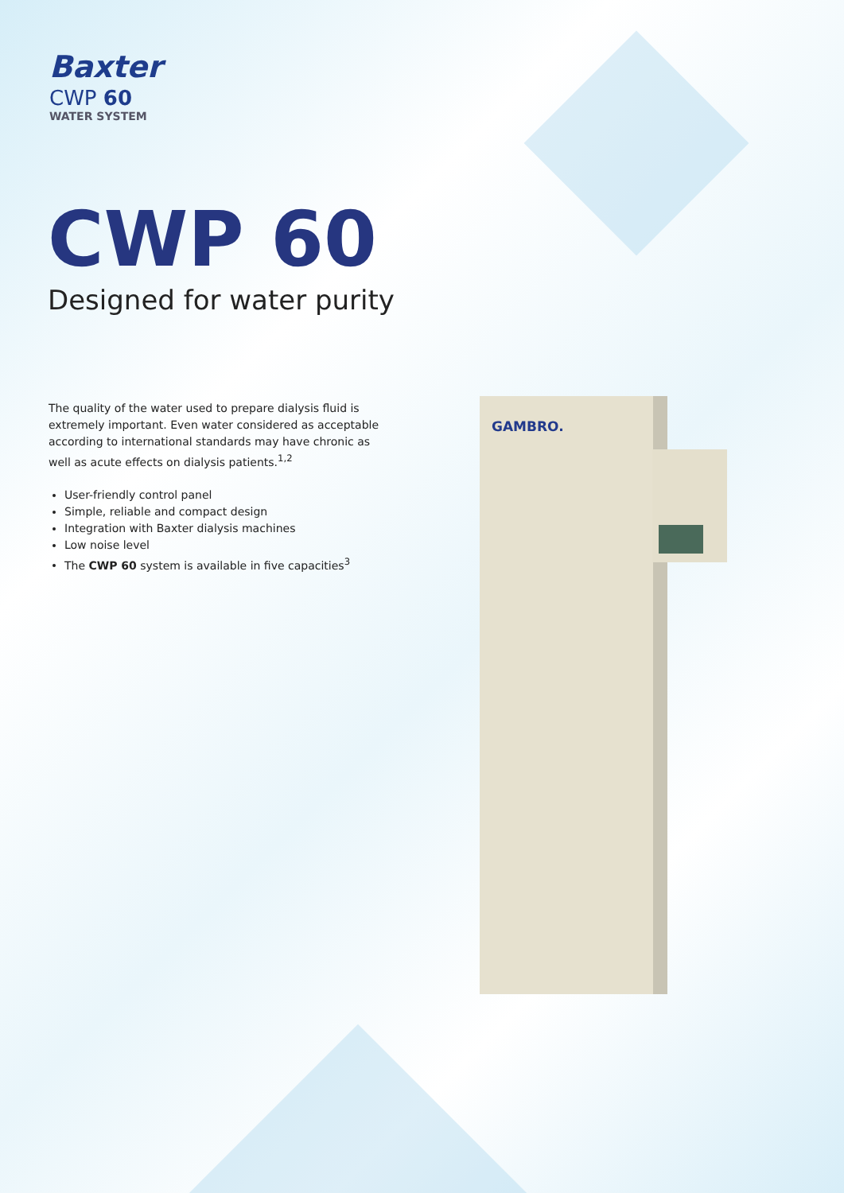Baxter
CWP 60
WATER SYSTEM
CWP 60
Designed for water purity
The quality of the water used to prepare dialysis fluid is extremely important. Even water considered as acceptable according to international standards may have chronic as well as acute effects on dialysis patients.<sup>1,2</sup>
User-friendly control panel
Simple, reliable and compact design
Integration with Baxter dialysis machines
Low noise level
The CWP 60 system is available in five capacities<sup>3</sup>
GAMBRO.